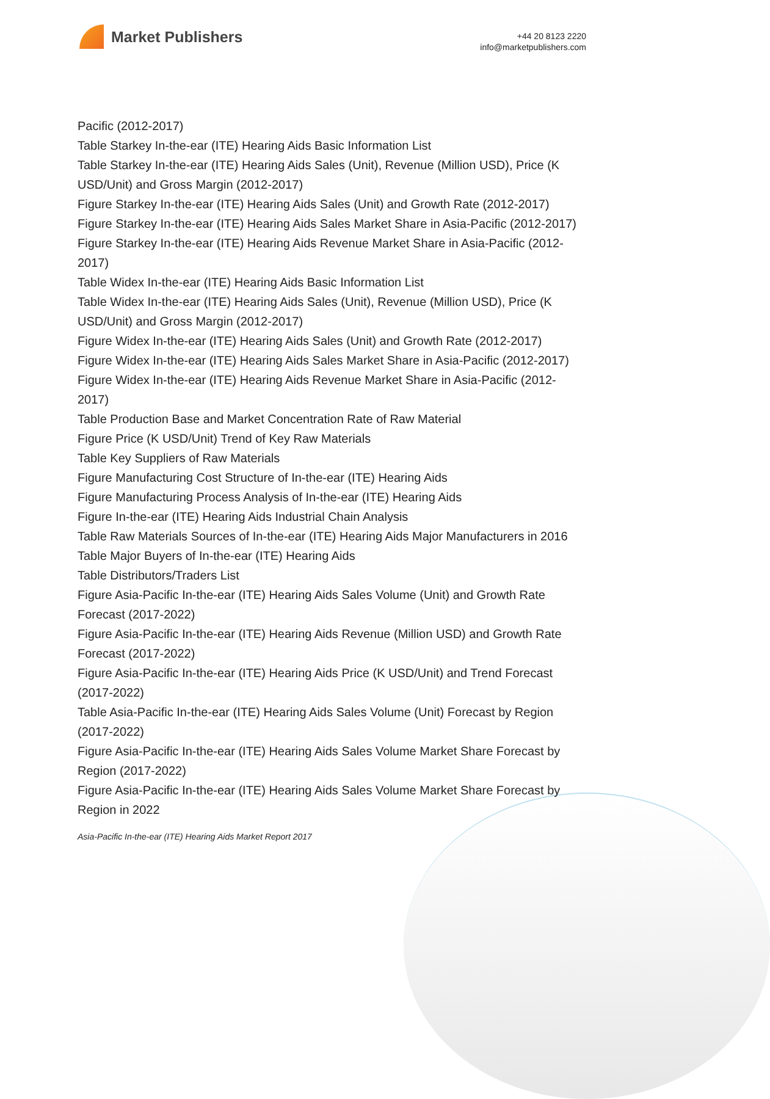Market Publishers
+44 20 8123 2220
info@marketpublishers.com
Pacific (2012-2017)
Table Starkey In-the-ear (ITE) Hearing Aids Basic Information List
Table Starkey In-the-ear (ITE) Hearing Aids Sales (Unit), Revenue (Million USD), Price (K USD/Unit) and Gross Margin (2012-2017)
Figure Starkey In-the-ear (ITE) Hearing Aids Sales (Unit) and Growth Rate (2012-2017)
Figure Starkey In-the-ear (ITE) Hearing Aids Sales Market Share in Asia-Pacific (2012-2017)
Figure Starkey In-the-ear (ITE) Hearing Aids Revenue Market Share in Asia-Pacific (2012-2017)
Table Widex In-the-ear (ITE) Hearing Aids Basic Information List
Table Widex In-the-ear (ITE) Hearing Aids Sales (Unit), Revenue (Million USD), Price (K USD/Unit) and Gross Margin (2012-2017)
Figure Widex In-the-ear (ITE) Hearing Aids Sales (Unit) and Growth Rate (2012-2017)
Figure Widex In-the-ear (ITE) Hearing Aids Sales Market Share in Asia-Pacific (2012-2017)
Figure Widex In-the-ear (ITE) Hearing Aids Revenue Market Share in Asia-Pacific (2012-2017)
Table Production Base and Market Concentration Rate of Raw Material
Figure Price (K USD/Unit) Trend of Key Raw Materials
Table Key Suppliers of Raw Materials
Figure Manufacturing Cost Structure of In-the-ear (ITE) Hearing Aids
Figure Manufacturing Process Analysis of In-the-ear (ITE) Hearing Aids
Figure In-the-ear (ITE) Hearing Aids Industrial Chain Analysis
Table Raw Materials Sources of In-the-ear (ITE) Hearing Aids Major Manufacturers in 2016
Table Major Buyers of In-the-ear (ITE) Hearing Aids
Table Distributors/Traders List
Figure Asia-Pacific In-the-ear (ITE) Hearing Aids Sales Volume (Unit) and Growth Rate Forecast (2017-2022)
Figure Asia-Pacific In-the-ear (ITE) Hearing Aids Revenue (Million USD) and Growth Rate Forecast (2017-2022)
Figure Asia-Pacific In-the-ear (ITE) Hearing Aids Price (K USD/Unit) and Trend Forecast (2017-2022)
Table Asia-Pacific In-the-ear (ITE) Hearing Aids Sales Volume (Unit) Forecast by Region (2017-2022)
Figure Asia-Pacific In-the-ear (ITE) Hearing Aids Sales Volume Market Share Forecast by Region (2017-2022)
Figure Asia-Pacific In-the-ear (ITE) Hearing Aids Sales Volume Market Share Forecast by Region in 2022
Asia-Pacific In-the-ear (ITE) Hearing Aids Market Report 2017